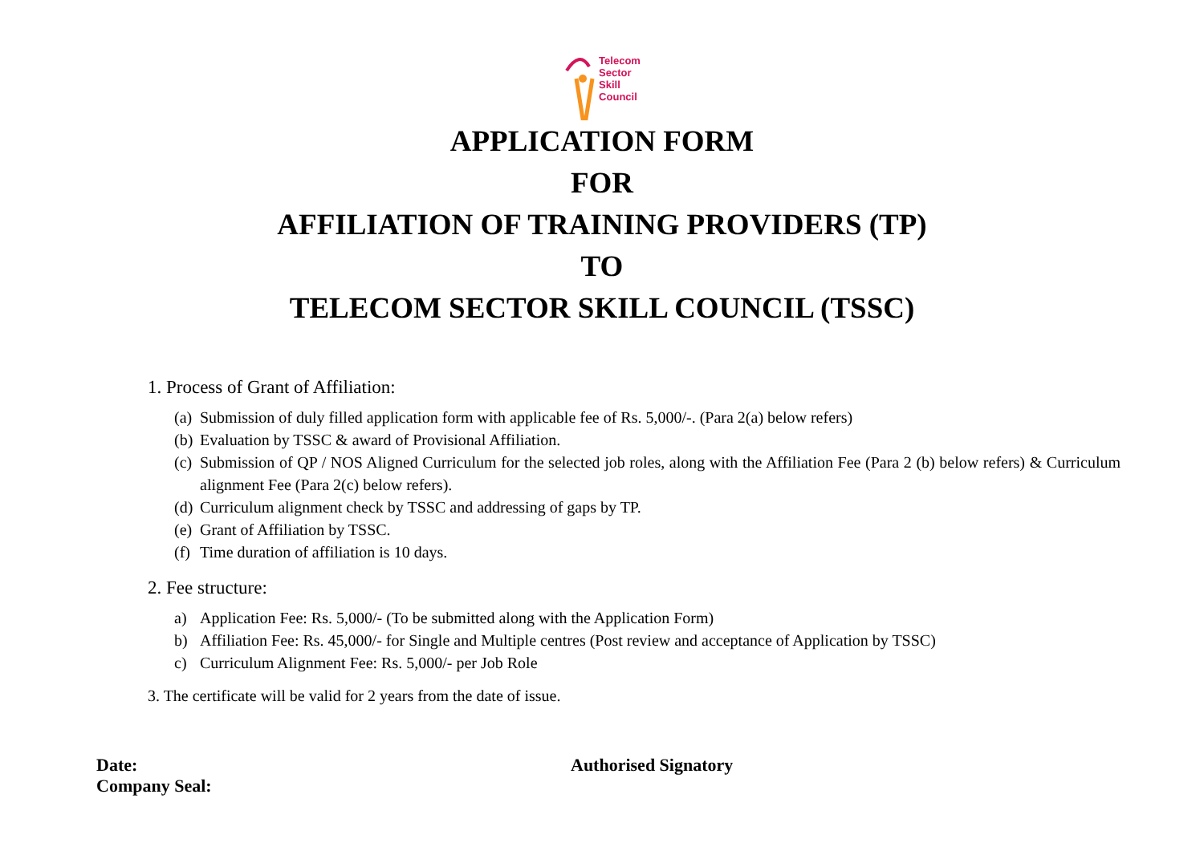Telecom
Sector
Skill
Council
APPLICATION FORM
FOR
AFFILIATION OF TRAINING PROVIDERS (TP)
TO
TELECOM SECTOR SKILL COUNCIL (TSSC)
1. Process of Grant of Affiliation:
(a) Submission of duly filled application form with applicable fee of Rs. 5,000/-. (Para 2(a) below refers)
(b) Evaluation by TSSC & award of Provisional Affiliation.
(c) Submission of QP / NOS Aligned Curriculum for the selected job roles, along with the Affiliation Fee (Para 2 (b) below refers) & Curriculum alignment Fee (Para 2(c) below refers).
(d) Curriculum alignment check by TSSC and addressing of gaps by TP.
(e) Grant of Affiliation by TSSC.
(f) Time duration of affiliation is 10 days.
2. Fee structure:
a) Application Fee: Rs. 5,000/- (To be submitted along with the Application Form)
b) Affiliation Fee: Rs. 45,000/- for Single and Multiple centres (Post review and acceptance of Application by TSSC)
c) Curriculum Alignment Fee: Rs. 5,000/- per Job Role
3. The certificate will be valid for 2 years from the date of issue.
Date:
Company Seal:
Authorised Signatory